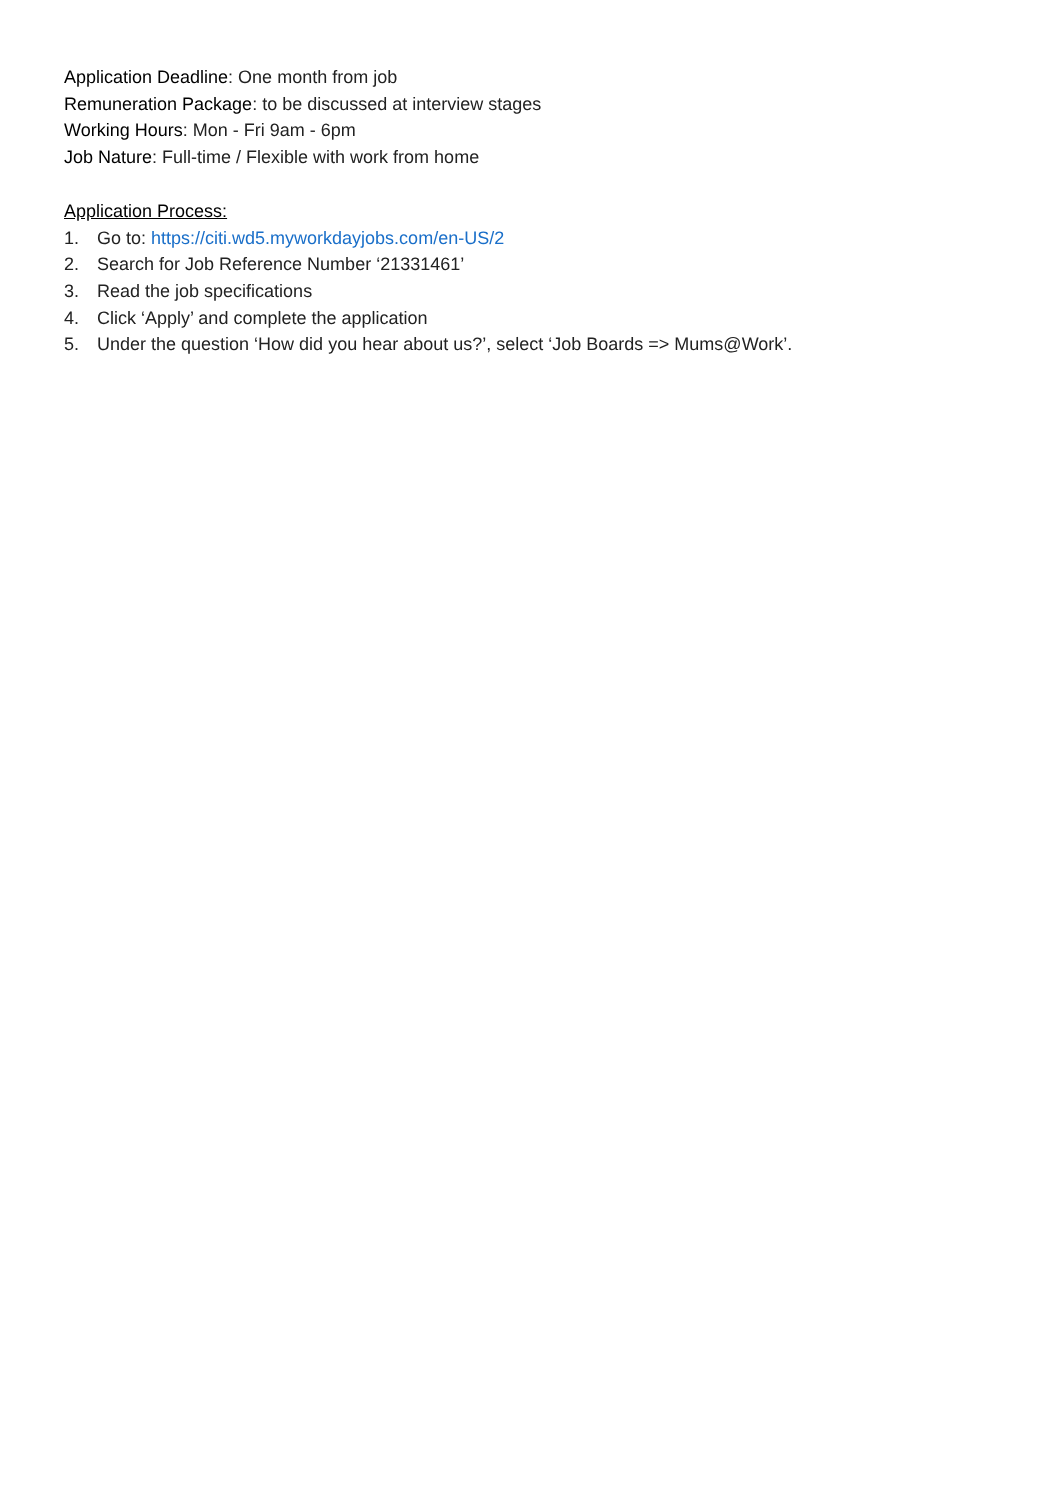Application Deadline: One month from job
Remuneration Package: to be discussed at interview stages
Working Hours: Mon - Fri 9am - 6pm
Job Nature: Full-time / Flexible with work from home
Application Process:
1. Go to: https://citi.wd5.myworkdayjobs.com/en-US/2
2. Search for Job Reference Number ‘21331461’
3. Read the job specifications
4. Click ‘Apply’ and complete the application
5. Under the question ‘How did you hear about us?’, select ‘Job Boards => Mums@Work’.